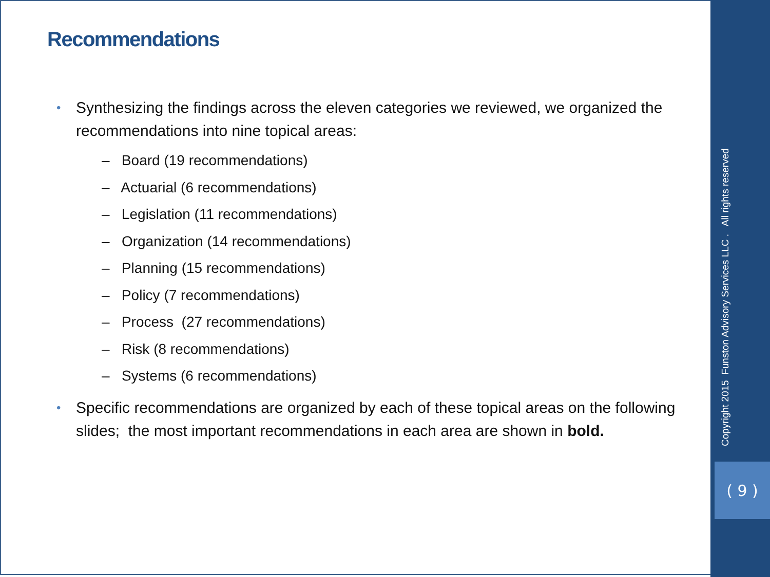Recommendations
• Synthesizing the findings across the eleven categories we reviewed, we organized the recommendations into nine topical areas:
– Board (19 recommendations)
– Actuarial (6 recommendations)
– Legislation (11 recommendations)
– Organization (14 recommendations)
– Planning (15 recommendations)
– Policy (7 recommendations)
– Process (27 recommendations)
– Risk (8 recommendations)
– Systems (6 recommendations)
• Specific recommendations are organized by each of these topical areas on the following slides; the most important recommendations in each area are shown in bold.
Copyright 2015 Funston Advisory Services LLC . All rights reserved
( 9 )